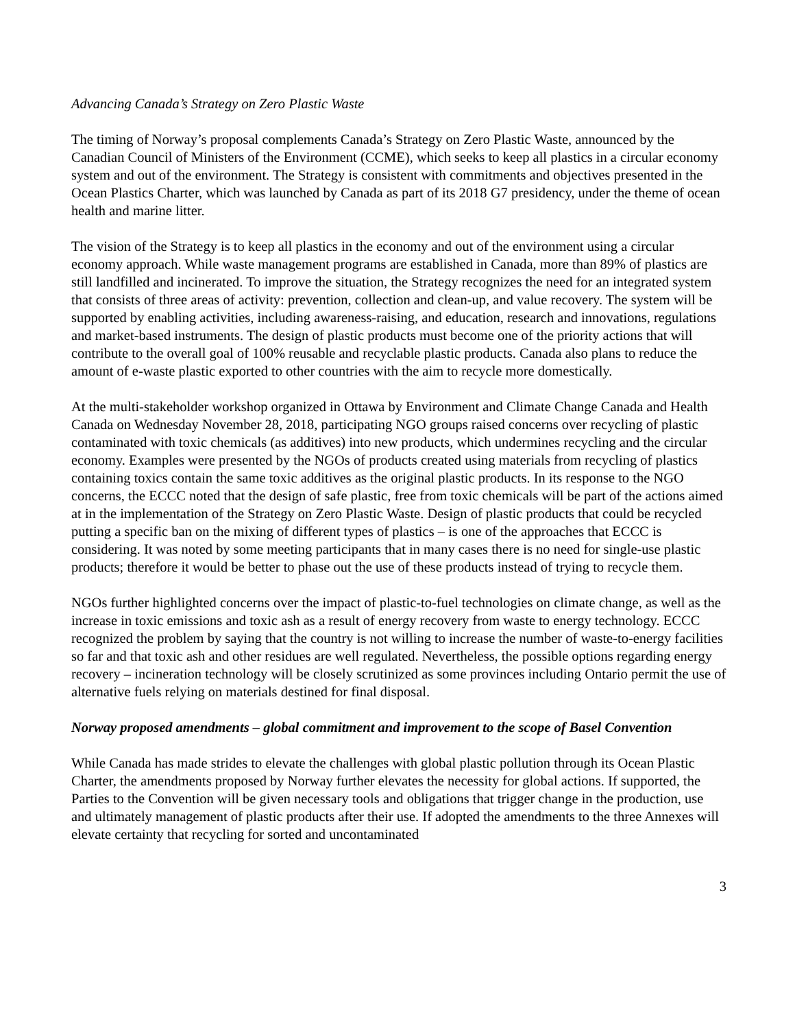Advancing Canada’s Strategy on Zero Plastic Waste
The timing of Norway’s proposal complements Canada’s Strategy on Zero Plastic Waste, announced by the Canadian Council of Ministers of the Environment (CCME), which seeks to keep all plastics in a circular economy system and out of the environment. The Strategy is consistent with commitments and objectives presented in the Ocean Plastics Charter, which was launched by Canada as part of its 2018 G7 presidency, under the theme of ocean health and marine litter.
The vision of the Strategy is to keep all plastics in the economy and out of the environment using a circular economy approach. While waste management programs are established in Canada, more than 89% of plastics are still landfilled and incinerated. To improve the situation, the Strategy recognizes the need for an integrated system that consists of three areas of activity: prevention, collection and clean-up, and value recovery. The system will be supported by enabling activities, including awareness-raising, and education, research and innovations, regulations and market-based instruments. The design of plastic products must become one of the priority actions that will contribute to the overall goal of 100% reusable and recyclable plastic products. Canada also plans to reduce the amount of e-waste plastic exported to other countries with the aim to recycle more domestically.
At the multi-stakeholder workshop organized in Ottawa by Environment and Climate Change Canada and Health Canada on Wednesday November 28, 2018, participating NGO groups raised concerns over recycling of plastic contaminated with toxic chemicals (as additives) into new products, which undermines recycling and the circular economy. Examples were presented by the NGOs of products created using materials from recycling of plastics containing toxics contain the same toxic additives as the original plastic products. In its response to the NGO concerns, the ECCC noted that the design of safe plastic, free from toxic chemicals will be part of the actions aimed at in the implementation of the Strategy on Zero Plastic Waste. Design of plastic products that could be recycled putting a specific ban on the mixing of different types of plastics – is one of the approaches that ECCC is considering. It was noted by some meeting participants that in many cases there is no need for single-use plastic products; therefore it would be better to phase out the use of these products instead of trying to recycle them.
NGOs further highlighted concerns over the impact of plastic-to-fuel technologies on climate change, as well as the increase in toxic emissions and toxic ash as a result of energy recovery from waste to energy technology. ECCC recognized the problem by saying that the country is not willing to increase the number of waste-to-energy facilities so far and that toxic ash and other residues are well regulated. Nevertheless, the possible options regarding energy recovery – incineration technology will be closely scrutinized as some provinces including Ontario permit the use of alternative fuels relying on materials destined for final disposal.
Norway proposed amendments – global commitment and improvement to the scope of Basel Convention
While Canada has made strides to elevate the challenges with global plastic pollution through its Ocean Plastic Charter, the amendments proposed by Norway further elevates the necessity for global actions. If supported, the Parties to the Convention will be given necessary tools and obligations that trigger change in the production, use and ultimately management of plastic products after their use. If adopted the amendments to the three Annexes will elevate certainty that recycling for sorted and uncontaminated
3